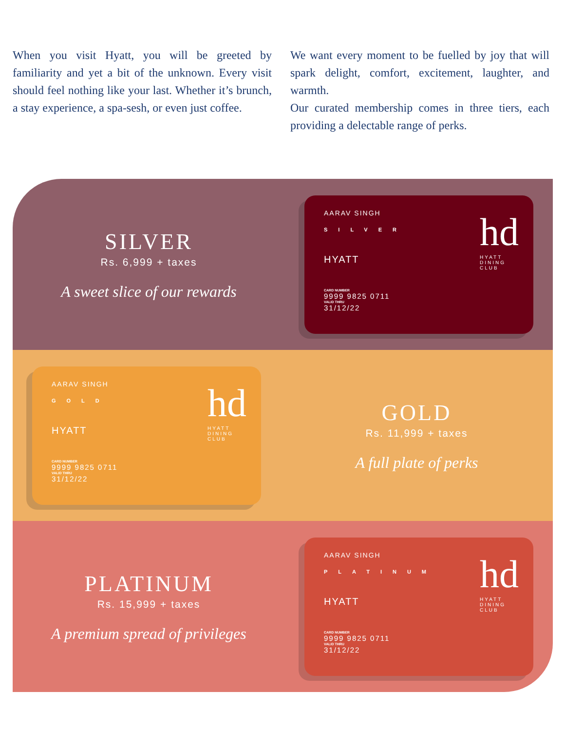When you visit Hyatt, you will be greeted by familiarity and yet a bit of the unknown. Every visit should feel nothing like your last. Whether it’s brunch, a stay experience, a spa-sesh, or even just coffee.
We want every moment to be fuelled by joy that will spark delight, comfort, excitement, laughter, and warmth.
Our curated membership comes in three tiers, each providing a delectable range of perks.
SILVER
Rs. 6,999 + taxes
A sweet slice of our rewards
AARAV SINGH
SILVER
HYATT
CARD NUMBER
9999 9825 0711
VALID THRU
31/12/22
hd
HYATT
DINING
CLUB
AARAV SINGH
GOLD
HYATT
CARD NUMBER
9999 9825 0711
VALID THRU
31/12/22
hd
HYATT
DINING
CLUB
GOLD
Rs. 11,999 + taxes
A full plate of perks
PLATINUM
Rs. 15,999 + taxes
A premium spread of privileges
AARAV SINGH
PLATINUM
HYATT
CARD NUMBER
9999 9825 0711
VALID THRU
31/12/22
hd
HYATT
DINING
CLUB